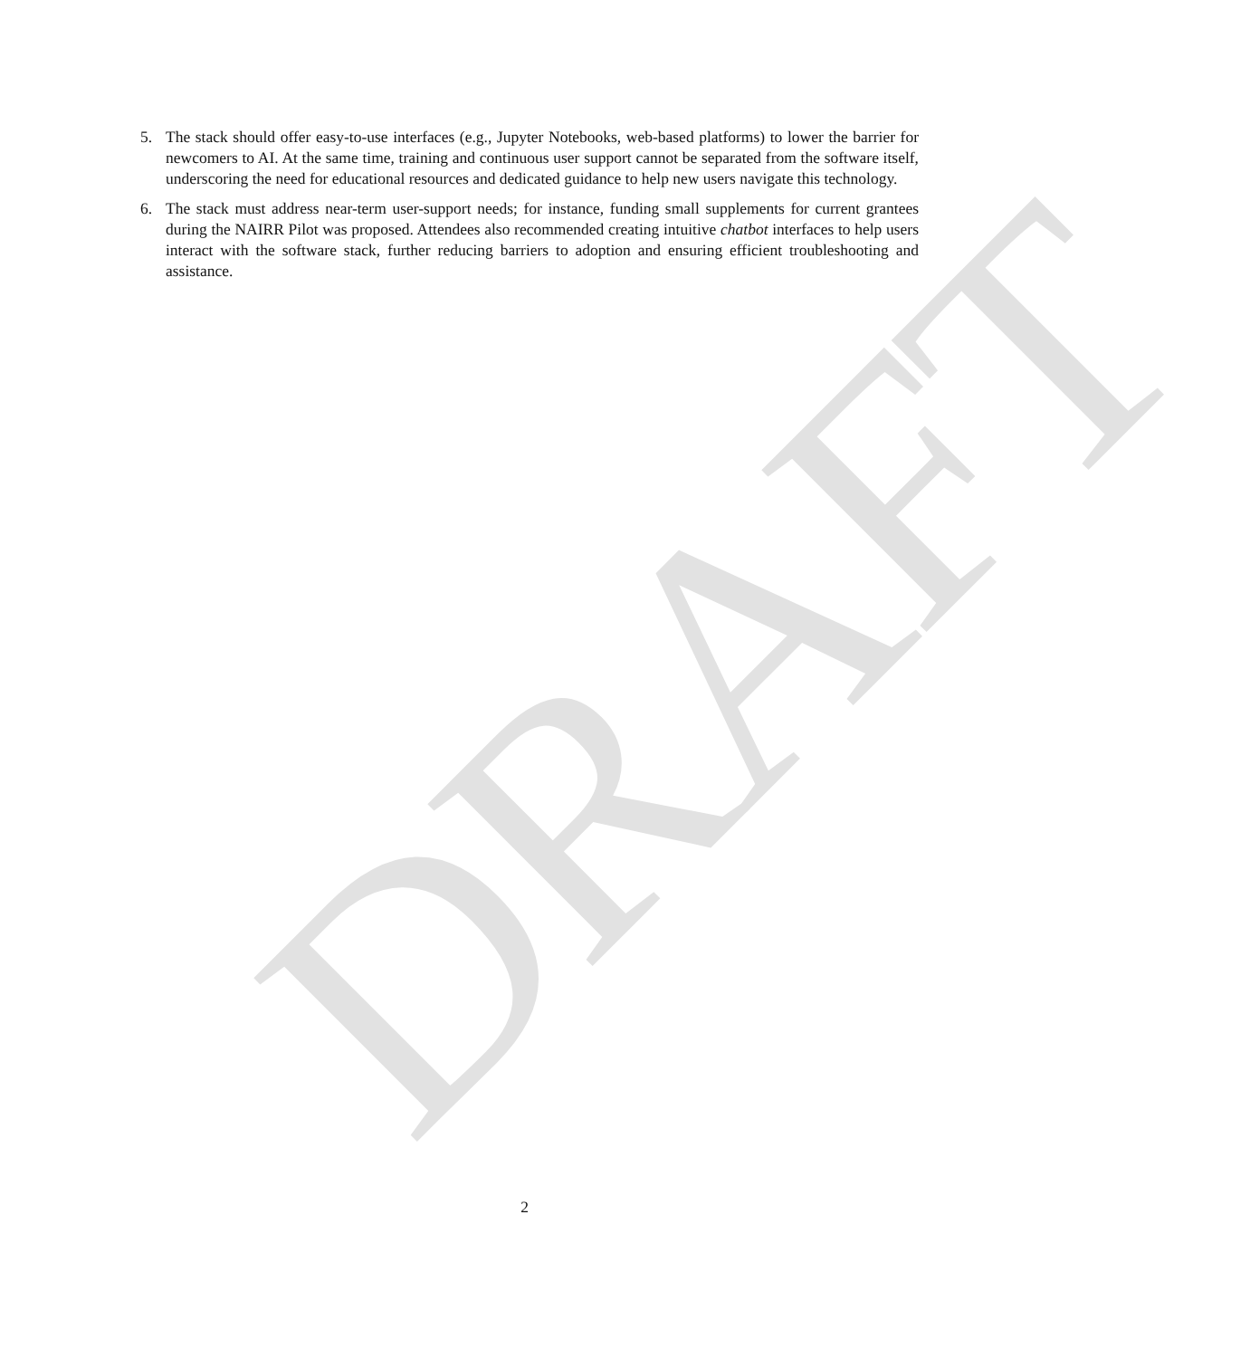5. The stack should offer easy-to-use interfaces (e.g., Jupyter Notebooks, web-based platforms) to lower the barrier for newcomers to AI. At the same time, training and continuous user support cannot be separated from the software itself, underscoring the need for educational resources and dedicated guidance to help new users navigate this technology.
6. The stack must address near-term user-support needs; for instance, funding small supplements for current grantees during the NAIRR Pilot was proposed. Attendees also recommended creating intuitive chatbot interfaces to help users interact with the software stack, further reducing barriers to adoption and ensuring efficient troubleshooting and assistance.
DRAFT
2